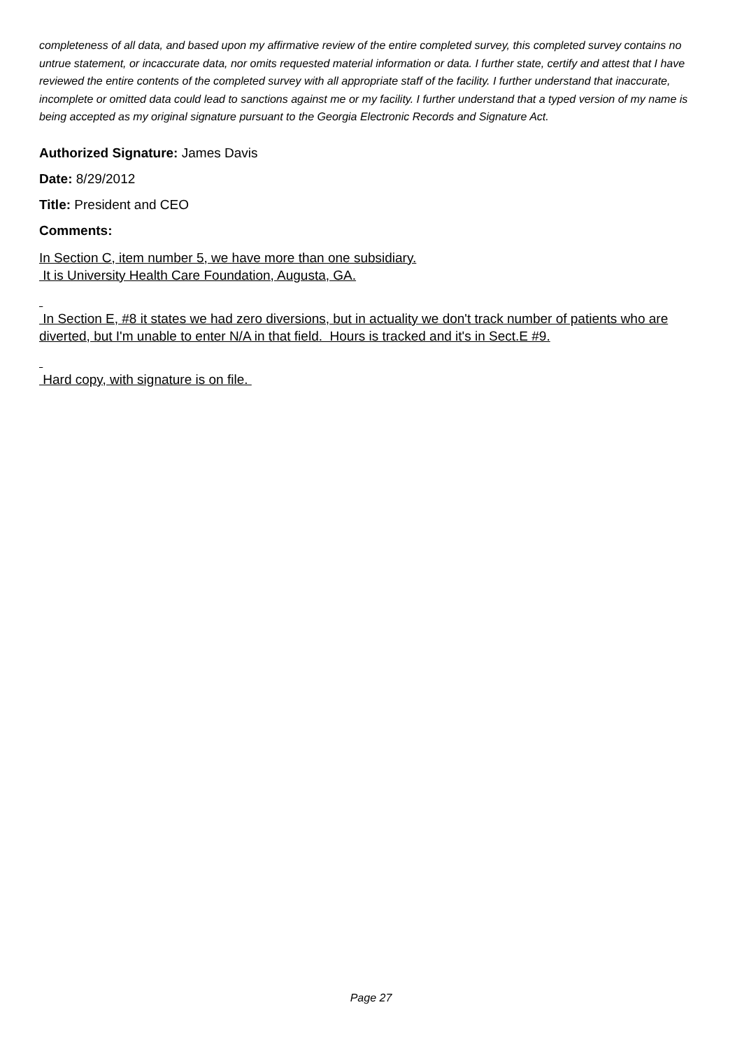completeness of all data, and based upon my affirmative review of the entire completed survey, this completed survey contains no untrue statement, or incaccurate data, nor omits requested material information or data. I further state, certify and attest that I have reviewed the entire contents of the completed survey with all appropriate staff of the facility. I further understand that inaccurate, incomplete or omitted data could lead to sanctions against me or my facility. I further understand that a typed version of my name is being accepted as my original signature pursuant to the Georgia Electronic Records and Signature Act.
Authorized Signature: James Davis
Date: 8/29/2012
Title: President and CEO
Comments:
In Section C, item number 5, we have more than one subsidiary.
It is University Health Care Foundation, Augusta, GA.
In Section E, #8 it states we had zero diversions, but in actuality we don't track number of patients who are diverted, but I'm unable to enter N/A in that field. Hours is tracked and it's in Sect.E #9.
Hard copy, with signature is on file.
Page 27